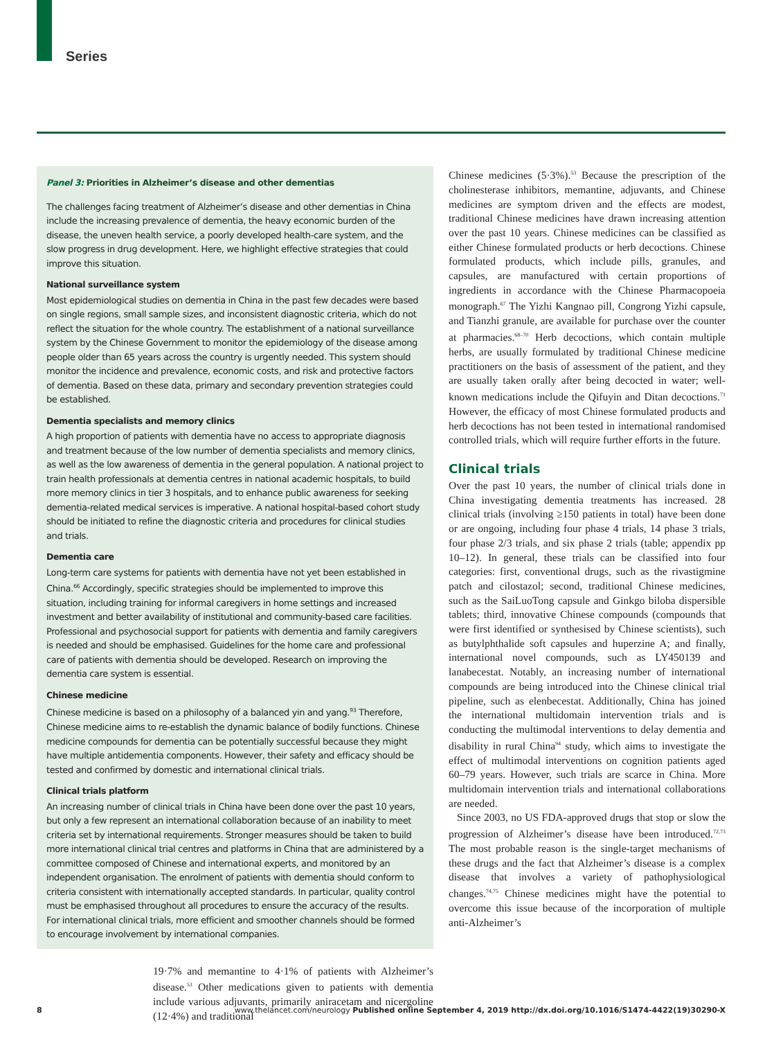Series
Panel 3: Priorities in Alzheimer’s disease and other dementias
The challenges facing treatment of Alzheimer’s disease and other dementias in China include the increasing prevalence of dementia, the heavy economic burden of the disease, the uneven health service, a poorly developed health-care system, and the slow progress in drug development. Here, we highlight effective strategies that could improve this situation.
National surveillance system
Most epidemiological studies on dementia in China in the past few decades were based on single regions, small sample sizes, and inconsistent diagnostic criteria, which do not reflect the situation for the whole country. The establishment of a national surveillance system by the Chinese Government to monitor the epidemiology of the disease among people older than 65 years across the country is urgently needed. This system should monitor the incidence and prevalence, economic costs, and risk and protective factors of dementia. Based on these data, primary and secondary prevention strategies could be established.
Dementia specialists and memory clinics
A high proportion of patients with dementia have no access to appropriate diagnosis and treatment because of the low number of dementia specialists and memory clinics, as well as the low awareness of dementia in the general population. A national project to train health professionals at dementia centres in national academic hospitals, to build more memory clinics in tier 3 hospitals, and to enhance public awareness for seeking dementia-related medical services is imperative. A national hospital-based cohort study should be initiated to refine the diagnostic criteria and procedures for clinical studies and trials.
Dementia care
Long-term care systems for patients with dementia have not yet been established in China.<sup>66</sup> Accordingly, specific strategies should be implemented to improve this situation, including training for informal caregivers in home settings and increased investment and better availability of institutional and community-based care facilities. Professional and psychosocial support for patients with dementia and family caregivers is needed and should be emphasised. Guidelines for the home care and professional care of patients with dementia should be developed. Research on improving the dementia care system is essential.
Chinese medicine
Chinese medicine is based on a philosophy of a balanced yin and yang.<sup>93</sup> Therefore, Chinese medicine aims to re-establish the dynamic balance of bodily functions. Chinese medicine compounds for dementia can be potentially successful because they might have multiple antidementia components. However, their safety and efficacy should be tested and confirmed by domestic and international clinical trials.
Clinical trials platform
An increasing number of clinical trials in China have been done over the past 10 years, but only a few represent an international collaboration because of an inability to meet criteria set by international requirements. Stronger measures should be taken to build more international clinical trial centres and platforms in China that are administered by a committee composed of Chinese and international experts, and monitored by an independent organisation. The enrolment of patients with dementia should conform to criteria consistent with internationally accepted standards. In particular, quality control must be emphasised throughout all procedures to ensure the accuracy of the results. For international clinical trials, more efficient and smoother channels should be formed to encourage involvement by international companies.
19·7% and memantine to 4·1% of patients with Alzheimer’s disease.<sup>53</sup> Other medications given to patients with dementia include various adjuvants, primarily aniracetam and nicergoline (12·4%) and traditional
Chinese medicines (5·3%).<sup>53</sup> Because the prescription of the cholinesterase inhibitors, memantine, adjuvants, and Chinese medicines are symptom driven and the effects are modest, traditional Chinese medicines have drawn increasing attention over the past 10 years. Chinese medicines can be classified as either Chinese formulated products or herb decoctions. Chinese formulated products, which include pills, granules, and capsules, are manufactured with certain proportions of ingredients in accordance with the Chinese Pharmacopoeia monograph.<sup>67</sup> The Yizhi Kangnao pill, Congrong Yizhi capsule, and Tianzhi granule, are available for purchase over the counter at pharmacies.<sup>68–70</sup> Herb decoctions, which contain multiple herbs, are usually formulated by traditional Chinese medicine practitioners on the basis of assessment of the patient, and they are usually taken orally after being decocted in water; well-known medications include the Qifuyin and Ditan decoctions.<sup>71</sup> However, the efficacy of most Chinese formulated products and herb decoctions has not been tested in international randomised controlled trials, which will require further efforts in the future.
Clinical trials
Over the past 10 years, the number of clinical trials done in China investigating dementia treatments has increased. 28 clinical trials (involving ≥150 patients in total) have been done or are ongoing, including four phase 4 trials, 14 phase 3 trials, four phase 2/3 trials, and six phase 2 trials (table; appendix pp 10–12). In general, these trials can be classified into four categories: first, conventional drugs, such as the rivastigmine patch and cilostazol; second, traditional Chinese medicines, such as the SaiLuoTong capsule and Ginkgo biloba dispersible tablets; third, innovative Chinese compounds (compounds that were first identified or synthesised by Chinese scientists), such as butylphthalide soft capsules and huperzine A; and finally, international novel compounds, such as LY450139 and lanabecestat. Notably, an increasing number of international compounds are being introduced into the Chinese clinical trial pipeline, such as elenbecestat. Additionally, China has joined the international multidomain intervention trials and is conducting the multimodal interventions to delay dementia and disability in rural China<sup>94</sup> study, which aims to investigate the effect of multimodal interventions on cognition patients aged 60–79 years. However, such trials are scarce in China. More multidomain intervention trials and international collaborations are needed.
Since 2003, no US FDA-approved drugs that stop or slow the progression of Alzheimer’s disease have been introduced.<sup>72,73</sup> The most probable reason is the single-target mechanisms of these drugs and the fact that Alzheimer’s disease is a complex disease that involves a variety of pathophysiological changes.<sup>74,75</sup> Chinese medicines might have the potential to overcome this issue because of the incorporation of multiple anti-Alzheimer’s
8 www.thelancet.com/neurology Published online September 4, 2019 http://dx.doi.org/10.1016/S1474-4422(19)30290-X